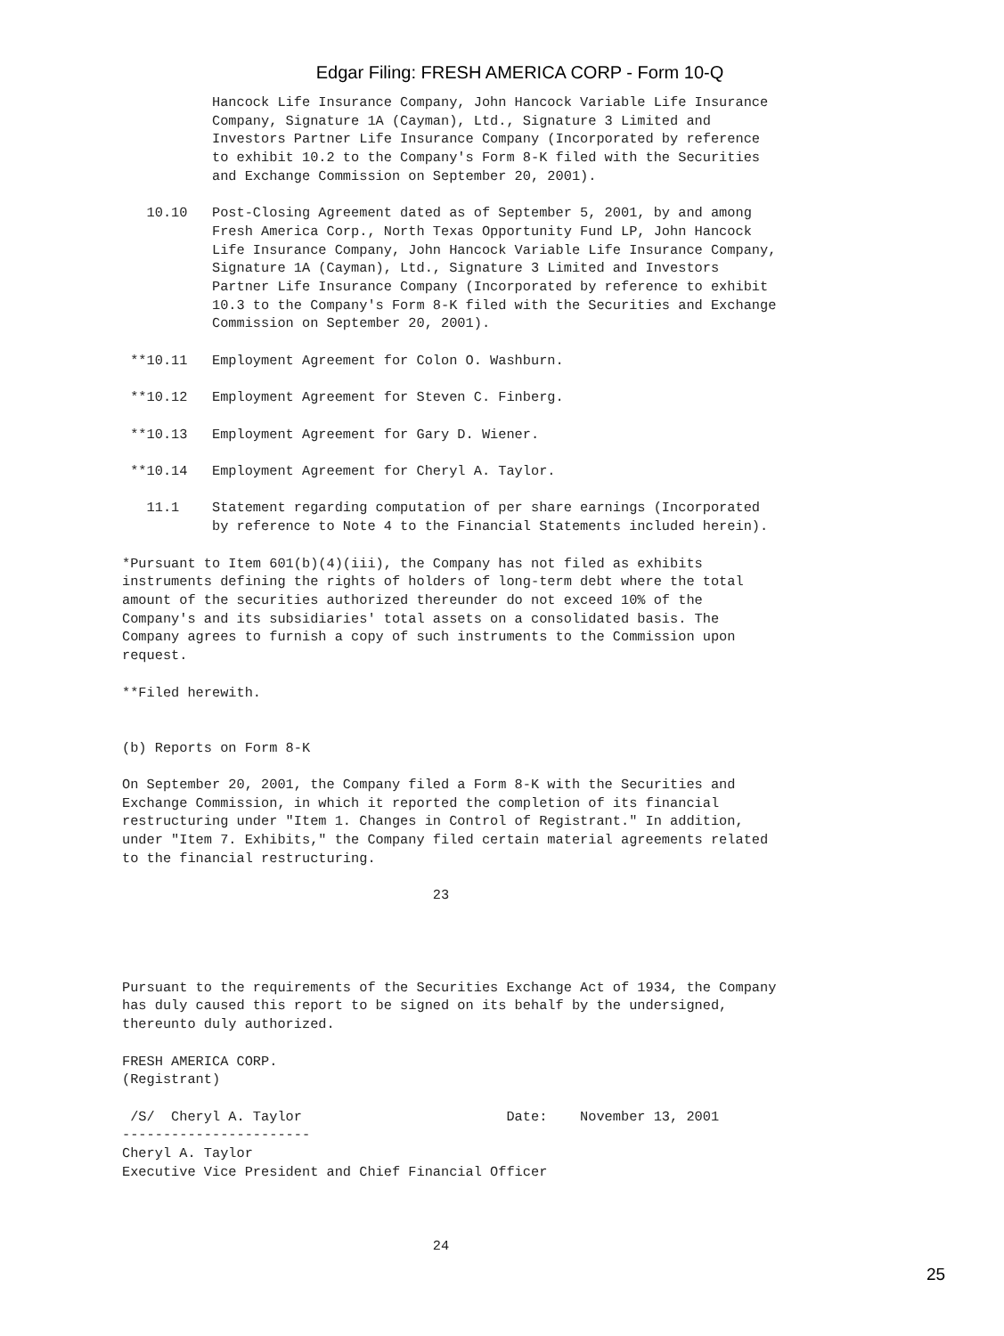Edgar Filing: FRESH AMERICA CORP - Form 10-Q
           Hancock Life Insurance Company, John Hancock Variable Life Insurance
           Company, Signature 1A (Cayman), Ltd., Signature 3 Limited and
           Investors Partner Life Insurance Company (Incorporated by reference
           to exhibit 10.2 to the Company's Form 8-K filed with the Securities
           and Exchange Commission on September 20, 2001).

   10.10   Post-Closing Agreement dated as of September 5, 2001, by and among
           Fresh America Corp., North Texas Opportunity Fund LP, John Hancock
           Life Insurance Company, John Hancock Variable Life Insurance Company,
           Signature 1A (Cayman), Ltd., Signature 3 Limited and Investors
           Partner Life Insurance Company (Incorporated by reference to exhibit
           10.3 to the Company's Form 8-K filed with the Securities and Exchange
           Commission on September 20, 2001).

 **10.11   Employment Agreement for Colon O. Washburn.

 **10.12   Employment Agreement for Steven C. Finberg.

 **10.13   Employment Agreement for Gary D. Wiener.

 **10.14   Employment Agreement for Cheryl A. Taylor.

   11.1    Statement regarding computation of per share earnings (Incorporated
           by reference to Note 4 to the Financial Statements included herein).

*Pursuant to Item 601(b)(4)(iii), the Company has not filed as exhibits
instruments defining the rights of holders of long-term debt where the total
amount of the securities authorized thereunder do not exceed 10% of the
Company's and its subsidiaries' total assets on a consolidated basis. The
Company agrees to furnish a copy of such instruments to the Commission upon
request.

**Filed herewith.


(b) Reports on Form 8-K

On September 20, 2001, the Company filed a Form 8-K with the Securities and
Exchange Commission, in which it reported the completion of its financial
restructuring under "Item 1. Changes in Control of Registrant." In addition,
under "Item 7. Exhibits," the Company filed certain material agreements related
to the financial restructuring.

                                      23




Pursuant to the requirements of the Securities Exchange Act of 1934, the Company
has duly caused this report to be signed on its behalf by the undersigned,
thereunto duly authorized.

FRESH AMERICA CORP.
(Registrant)

 /S/  Cheryl A. Taylor                         Date:    November 13, 2001
-----------------------
Cheryl A. Taylor
Executive Vice President and Chief Financial Officer



                                      24
25